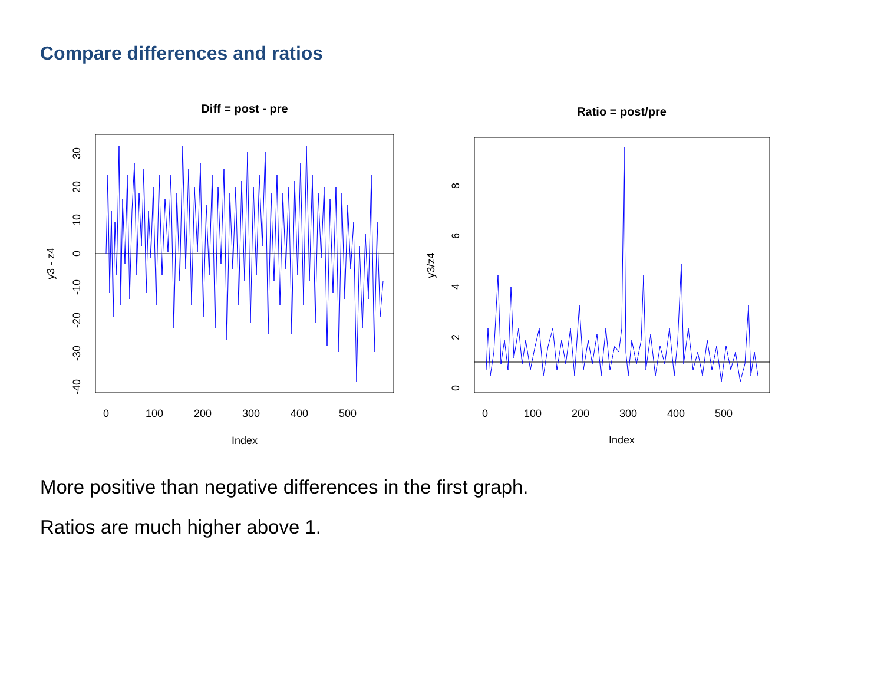Compare differences and ratios
Diff = post - pre
0
100
200
300
400
500
Index
30
20
10
0
-10
-20
-30
-40
y3 - z4
Ratio = post/pre
0
100
200
300
400
500
Index
0
2
4
6
8
y3/z4
More positive than negative differences in the first graph.
Ratios are much higher above 1.